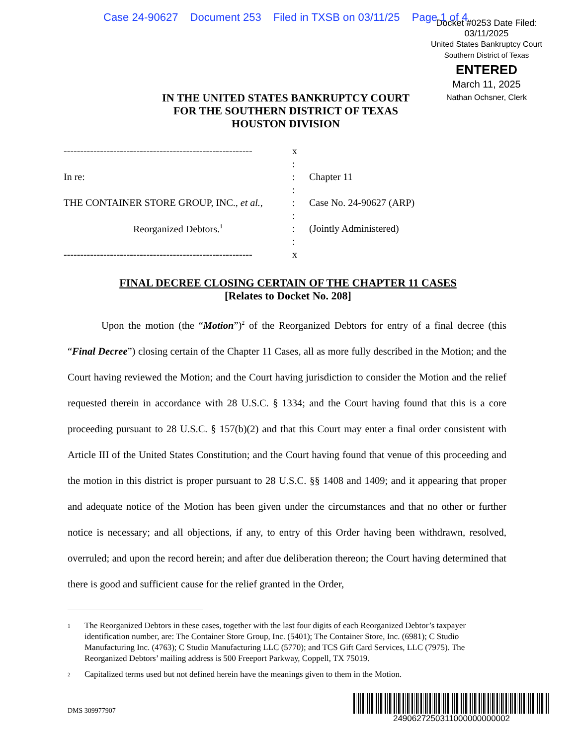Case 24-90627 Document 253 Filed in TXSB on 03/11/25 Page 1 of 4
Docket #0253 Date Filed: 03/11/2025
United States Bankruptcy Court
Southern District of Texas
ENTERED
March 11, 2025
Nathan Ochsner, Clerk
IN THE UNITED STATES BANKRUPTCY COURT
FOR THE SOUTHERN DISTRICT OF TEXAS
HOUSTON DIVISION
| --------------------------------------------------------- | x | |
| | : | |
| In re: | : | Chapter 11 |
| | : | |
| THE CONTAINER STORE GROUP, INC., et al. , | : | Case No. 24-90627 (ARP) |
| | : | |
| Reorganized Debtors.<sup>1</sup> | : | (Jointly Administered) |
| | : | |
| --------------------------------------------------------- | x | |
FINAL DECREE CLOSING CERTAIN OF THE CHAPTER 11 CASES
[Relates to Docket No. 208]
Upon the motion (the “Motion”)<sup>2</sup> of the Reorganized Debtors for entry of a final decree (this “Final Decree”) closing certain of the Chapter 11 Cases, all as more fully described in the Motion; and the Court having reviewed the Motion; and the Court having jurisdiction to consider the Motion and the relief requested therein in accordance with 28 U.S.C. § 1334; and the Court having found that this is a core proceeding pursuant to 28 U.S.C. § 157(b)(2) and that this Court may enter a final order consistent with Article III of the United States Constitution; and the Court having found that venue of this proceeding and the motion in this district is proper pursuant to 28 U.S.C. §§ 1408 and 1409; and it appearing that proper and adequate notice of the Motion has been given under the circumstances and that no other or further notice is necessary; and all objections, if any, to entry of this Order having been withdrawn, resolved, overruled; and upon the record herein; and after due deliberation thereon; the Court having determined that there is good and sufficient cause for the relief granted in the Order,
<sup>1</sup>
The Reorganized Debtors in these cases, together with the last four digits of each Reorganized Debtor’s taxpayer identification number, are: The Container Store Group, Inc. (5401); The Container Store, Inc. (6981); C Studio Manufacturing Inc. (4763); C Studio Manufacturing LLC (5770); and TCS Gift Card Services, LLC (7975). The Reorganized Debtors’ mailing address is 500 Freeport Parkway, Coppell, TX 75019.
<sup>2</sup>
Capitalized terms used but not defined herein have the meanings given to them in the Motion.
DMS 309977907
2490627250311000000000002